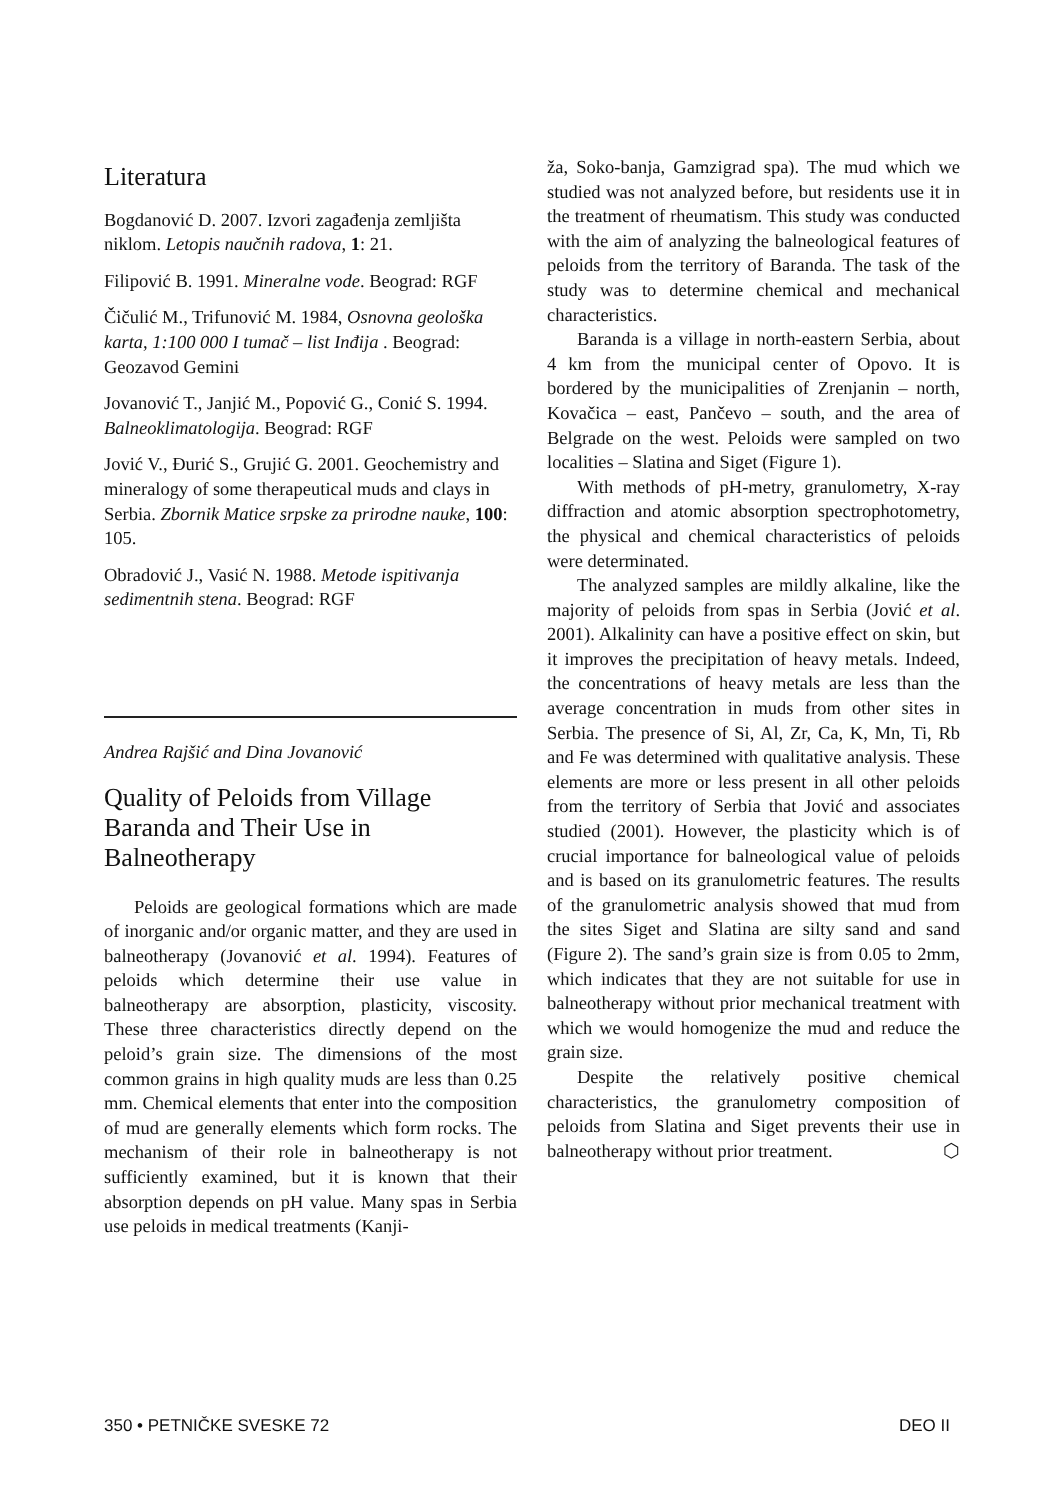Literatura
Bogdanović D. 2007. Izvori zagađenja zemljišta niklom. Letopis naučnih radova, 1: 21.
Filipović B. 1991. Mineralne vode. Beograd: RGF
Čičulić M., Trifunović M. 1984, Osnovna geološka karta, 1:100 000 I tumač – list Inđija . Beograd: Geozavod Gemini
Jovanović T., Janjić M., Popović G., Conić S. 1994. Balneoklimatologija. Beograd: RGF
Jović V., Đurić S., Grujić G. 2001. Geochemistry and mineralogy of some therapeutical muds and clays in Serbia. Zbornik Matice srpske za prirodne nauke, 100: 105.
Obradović J., Vasić N. 1988. Metode ispitivanja sedimentnih stena. Beograd: RGF
Andrea Rajšić and Dina Jovanović
Quality of Peloids from Village Baranda and Their Use in Balneotherapy
Peloids are geological formations which are made of inorganic and/or organic matter, and they are used in balneotherapy (Jovanović et al. 1994). Features of peloids which determine their use value in balneotherapy are absorption, plasticity, viscosity. These three characteristics directly depend on the peloid’s grain size. The dimensions of the most common grains in high quality muds are less than 0.25 mm. Chemical elements that enter into the composition of mud are generally elements which form rocks. The mechanism of their role in balneotherapy is not sufficiently examined, but it is known that their absorption depends on pH value. Many spas in Serbia use peloids in medical treatments (Kanji-
ža, Soko-banja, Gamzigrad spa). The mud which we studied was not analyzed before, but residents use it in the treatment of rheumatism. This study was conducted with the aim of analyzing the balneological features of peloids from the territory of Baranda. The task of the study was to determine chemical and mechanical characteristics.
Baranda is a village in north-eastern Serbia, about 4 km from the municipal center of Opovo. It is bordered by the municipalities of Zrenjanin – north, Kovačica – east, Pančevo – south, and the area of Belgrade on the west. Peloids were sampled on two localities – Slatina and Siget (Figure 1).
With methods of pH-metry, granulometry, X-ray diffraction and atomic absorption spectrophotometry, the physical and chemical characteristics of peloids were determinated.
The analyzed samples are mildly alkaline, like the majority of peloids from spas in Serbia (Jović et al. 2001). Alkalinity can have a positive effect on skin, but it improves the precipitation of heavy metals. Indeed, the concentrations of heavy metals are less than the average concentration in muds from other sites in Serbia. The presence of Si, Al, Zr, Ca, K, Mn, Ti, Rb and Fe was determined with qualitative analysis. These elements are more or less present in all other peloids from the territory of Serbia that Jović and associates studied (2001). However, the plasticity which is of crucial importance for balneological value of peloids and is based on its granulometric features. The results of the granulometric analysis showed that mud from the sites Siget and Slatina are silty sand and sand (Figure 2). The sand’s grain size is from 0.05 to 2mm, which indicates that they are not suitable for use in balneotherapy without prior mechanical treatment with which we would homogenize the mud and reduce the grain size.
Despite the relatively positive chemical characteristics, the granulometry composition of peloids from Slatina and Siget prevents their use in balneotherapy without prior treatment. ⬡
350 • PETNIČKE SVESKE 72 DEO II